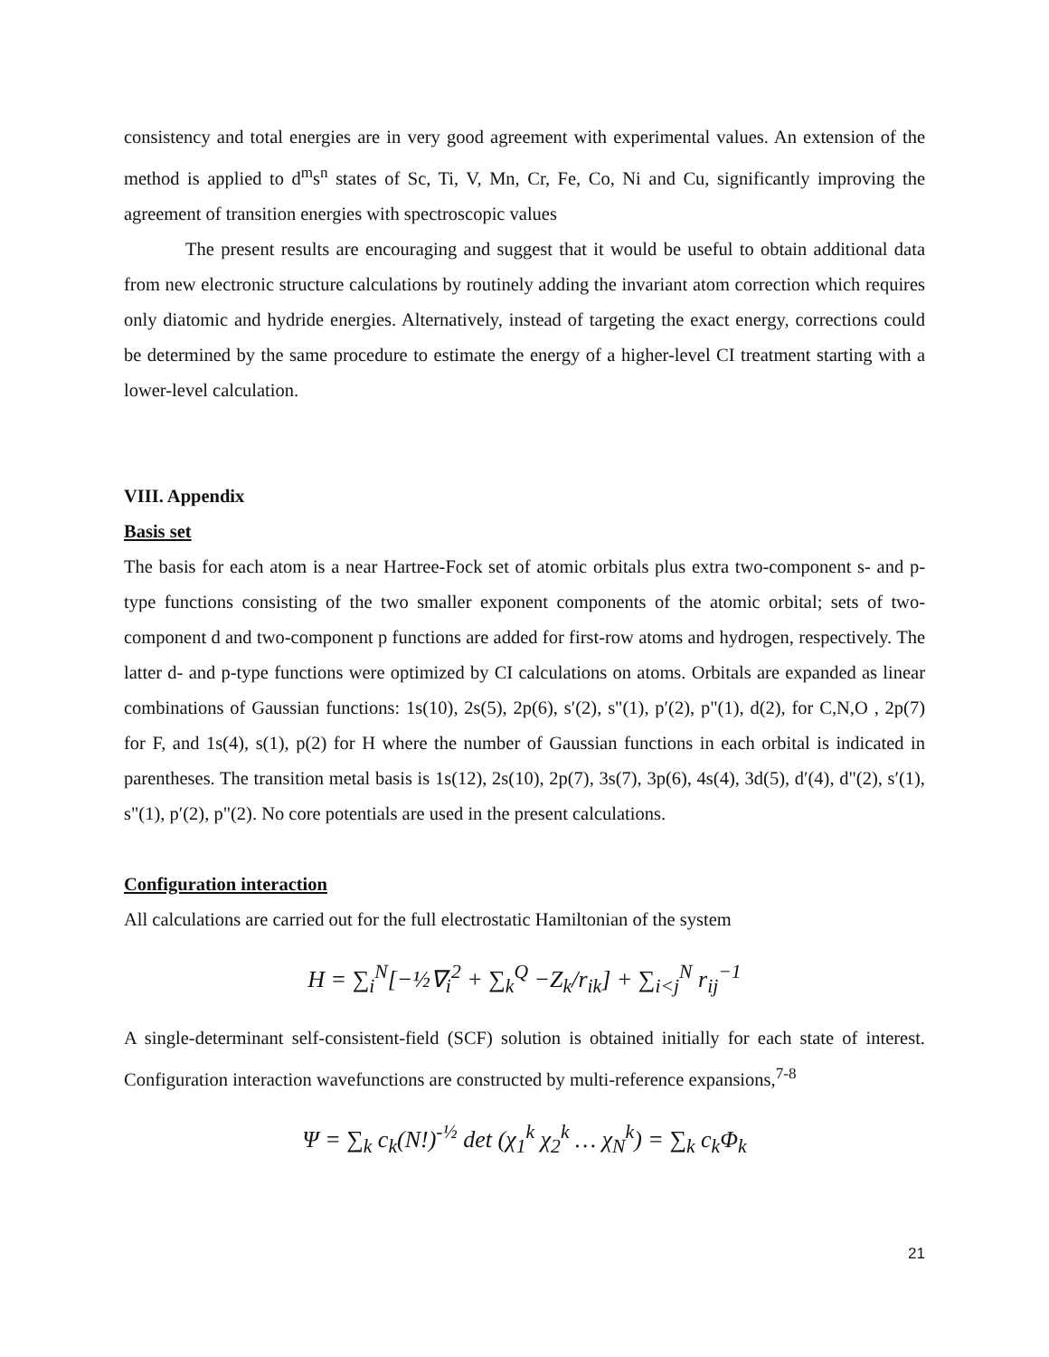consistency and total energies are in very good agreement with experimental values. An extension of the method is applied to d<sup>m</sup>s<sup>n</sup> states of Sc, Ti, V, Mn, Cr, Fe, Co, Ni and Cu, significantly improving the agreement of transition energies with spectroscopic values
The present results are encouraging and suggest that it would be useful to obtain additional data from new electronic structure calculations by routinely adding the invariant atom correction which requires only diatomic and hydride energies. Alternatively, instead of targeting the exact energy, corrections could be determined by the same procedure to estimate the energy of a higher-level CI treatment starting with a lower-level calculation.
VIII. Appendix
Basis set
The basis for each atom is a near Hartree-Fock set of atomic orbitals plus extra two-component s- and p-type functions consisting of the two smaller exponent components of the atomic orbital; sets of two-component d and two-component p functions are added for first-row atoms and hydrogen, respectively. The latter d- and p-type functions were optimized by CI calculations on atoms. Orbitals are expanded as linear combinations of Gaussian functions: 1s(10), 2s(5), 2p(6), s′(2), s"(1), p′(2), p"(1), d(2), for C,N,O , 2p(7) for F, and 1s(4), s(1), p(2) for H where the number of Gaussian functions in each orbital is indicated in parentheses. The transition metal basis is 1s(12), 2s(10), 2p(7), 3s(7), 3p(6), 4s(4), 3d(5), d′(4), d"(2), s′(1), s"(1), p′(2), p"(2). No core potentials are used in the present calculations.
Configuration interaction
All calculations are carried out for the full electrostatic Hamiltonian of the system
H = ∑<sub>i</sub><sup>N</sup>[−½∇<sub>i</sub><sup>2</sup> + ∑<sub>k</sub><sup>Q</sup> −Z<sub>k</sub>/r<sub>ik</sub>] + ∑<sub>i<j</sub><sup>N</sup> r<sub>ij</sub><sup>−1</sup>
A single-determinant self-consistent-field (SCF) solution is obtained initially for each state of interest. Configuration interaction wavefunctions are constructed by multi-reference expansions,<sup>7-8</sup>
Ψ = ∑<sub>k</sub> c<sub>k</sub>(N!)<sup>-½</sup> det (χ<sub>1</sub><sup>k</sup> χ<sub>2</sub><sup>k</sup> … χ<sub>N</sub><sup>k</sup>) = ∑<sub>k</sub> c<sub>k</sub>Φ<sub>k</sub>
21